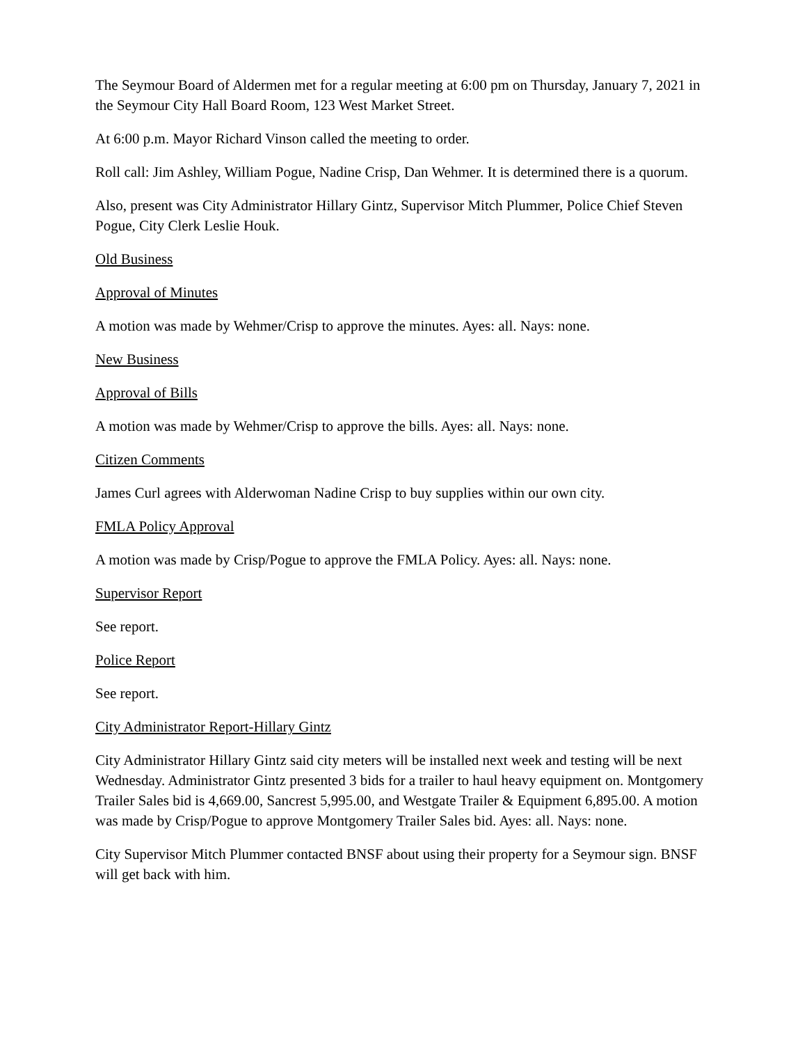The Seymour Board of Aldermen met for a regular meeting at 6:00 pm on Thursday, January 7, 2021 in the Seymour City Hall Board Room, 123 West Market Street.
At 6:00 p.m. Mayor Richard Vinson called the meeting to order.
Roll call: Jim Ashley, William Pogue, Nadine Crisp, Dan Wehmer. It is determined there is a quorum.
Also, present was City Administrator Hillary Gintz, Supervisor Mitch Plummer, Police Chief Steven Pogue, City Clerk Leslie Houk.
Old Business
Approval of Minutes
A motion was made by Wehmer/Crisp to approve the minutes. Ayes: all. Nays: none.
New Business
Approval of Bills
A motion was made by Wehmer/Crisp to approve the bills. Ayes: all. Nays: none.
Citizen Comments
James Curl agrees with Alderwoman Nadine Crisp to buy supplies within our own city.
FMLA Policy Approval
A motion was made by Crisp/Pogue to approve the FMLA Policy. Ayes: all. Nays: none.
Supervisor Report
See report.
Police Report
See report.
City Administrator Report-Hillary Gintz
City Administrator Hillary Gintz said city meters will be installed next week and testing will be next Wednesday. Administrator Gintz presented 3 bids for a trailer to haul heavy equipment on. Montgomery Trailer Sales bid is 4,669.00, Sancrest 5,995.00, and Westgate Trailer & Equipment 6,895.00. A motion was made by Crisp/Pogue to approve Montgomery Trailer Sales bid. Ayes: all. Nays: none.
City Supervisor Mitch Plummer contacted BNSF about using their property for a Seymour sign. BNSF will get back with him.